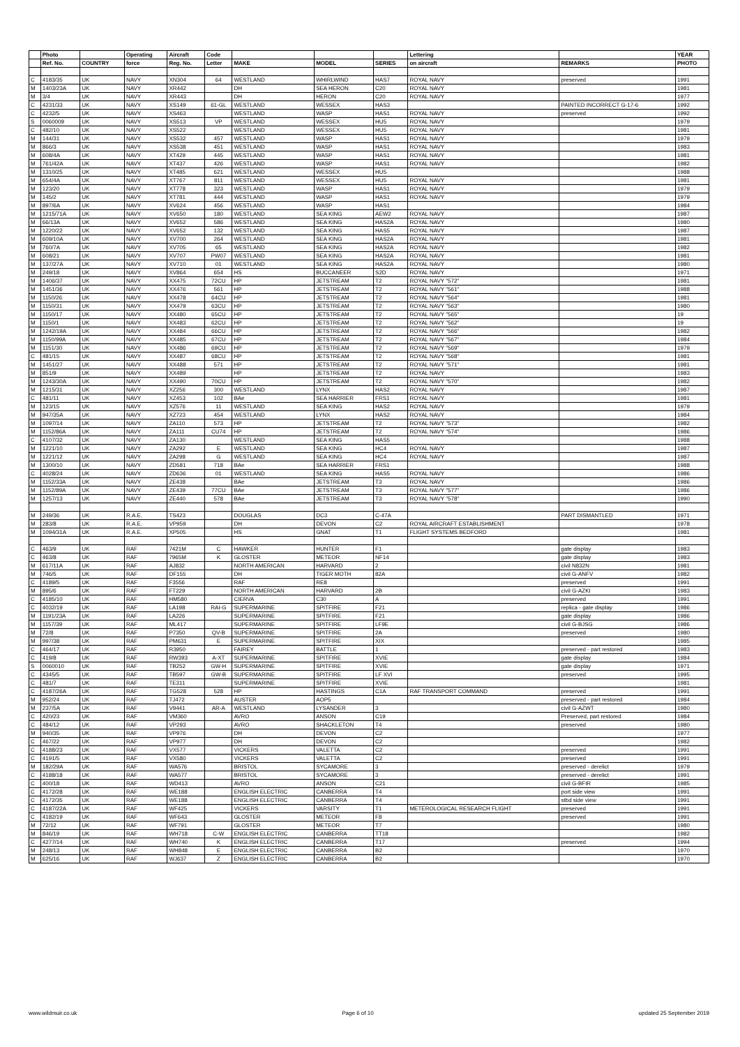| | Photo | | Operating | Aircraft | Code | | | | Lettering | | YEAR |
| --- | --- | --- | --- | --- | --- | --- | --- | --- | --- | --- | --- |
| | Ref. No. | COUNTRY | force | Reg. No. | Letter | MAKE | MODEL | SERIES | on aircraft | REMARKS | PHOTO |
| C | 4183/35 | UK | NAVY | XN304 | 64 | WESTLAND | WHIRLWIND | HAS7 | ROYAL NAVY | preserved | 1991 |
| M | 1403/23A | UK | NAVY | XR442 | | DH | SEA HERON | C20 | ROYAL NAVY | | 1981 |
| M | 3/4 | UK | NAVY | XR443 | | DH | HERON | C20 | ROYAL NAVY | | 1977 |
| C | 4231/33 | UK | NAVY | XS149 | 61-GL | WESTLAND | WESSEX | HAS3 | | PAINTED INCORRECT G-17-6 | 1992 |
| C | 4232/5 | UK | NAVY | XS463 | | WESTLAND | WASP | HAS1 | ROYAL NAVY | preserved | 1992 |
| S | 0060009 | UK | NAVY | XS513 | VP | WESTLAND | WESSEX | HU5 | ROYAL NAVY | | 1979 |
| C | 482/10 | UK | NAVY | XS522 | | WESTLAND | WESSEX | HU5 | ROYAL NAVY | | 1981 |
| M | 144/31 | UK | NAVY | XS532 | 457 | WESTLAND | WASP | HAS1 | ROYAL NAVY | | 1979 |
| M | 866/3 | UK | NAVY | XS538 | 451 | WESTLAND | WASP | HAS1 | ROYAL NAVY | | 1983 |
| M | 608/4A | UK | NAVY | XT429 | 445 | WESTLAND | WASP | HAS1 | ROYAL NAVY | | 1981 |
| M | 761/42A | UK | NAVY | XT437 | 426 | WESTLAND | WASP | HAS1 | ROYAL NAVY | | 1982 |
| M | 1310/25 | UK | NAVY | XT485 | 621 | WESTLAND | WESSEX | HU5 | | | 1988 |
| M | 654/4A | UK | NAVY | XT767 | 811 | WESTLAND | WESSEX | HU5 | ROYAL NAVY | | 1981 |
| M | 123/20 | UK | NAVY | XT778 | 323 | WESTLAND | WASP | HAS1 | ROYAL NAVY | | 1979 |
| M | 145/2 | UK | NAVY | XT781 | 444 | WESTLAND | WASP | HAS1 | ROYAL NAVY | | 1979 |
| M | 897/6A | UK | NAVY | XV624 | 456 | WESTLAND | WASP | HAS1 | | | 1984 |
| M | 1215/71A | UK | NAVY | XV650 | 180 | WESTLAND | SEA KING | AEW2 | ROYAL NAVY | | 1987 |
| M | 66/13A | UK | NAVY | XV652 | 586 | WESTLAND | SEA KING | HAS2A | ROYAL NAVY | | 1980 |
| M | 1220/22 | UK | NAVY | XV652 | 132 | WESTLAND | SEA KING | HAS5 | ROYAL NAVY | | 1987 |
| M | 609/10A | UK | NAVY | XV700 | 264 | WESTLAND | SEA KING | HAS2A | ROYAL NAVY | | 1981 |
| M | 760/7A | UK | NAVY | XV705 | 65 | WESTLAND | SEA KING | HAS2A | ROYAL NAVY | | 1982 |
| M | 608/21 | UK | NAVY | XV707 | PW07 | WESTLAND | SEA KING | HAS2A | ROYAL NAVY | | 1981 |
| M | 137/27A | UK | NAVY | XV710 | 01 | WESTLAND | SEA KING | HAS2A | ROYAL NAVY | | 1980 |
| M | 249/18 | UK | NAVY | XV864 | 654 | HS | BUCCANEER | S2D | ROYAL NAVY | | 1971 |
| M | 1406/37 | UK | NAVY | XX475 | 72CU | HP | JETSTREAM | T2 | ROYAL NAVY "572" | | 1981 |
| M | 1451/36 | UK | NAVY | XX476 | 561 | HP | JETSTREAM | T2 | ROYAL NAVY "561" | | 1988 |
| M | 1150/26 | UK | NAVY | XX478 | 64CU | HP | JETSTREAM | T2 | ROYAL NAVY "564" | | 1981 |
| M | 1150/31 | UK | NAVY | XX479 | 63CU | HP | JETSTREAM | T2 | ROYAL NAVY "563" | | 1980 |
| M | 1150/17 | UK | NAVY | XX480 | 65CU | HP | JETSTREAM | T2 | ROYAL NAVY "565" | | 19 |
| M | 1150/1 | UK | NAVY | XX483 | 62CU | HP | JETSTREAM | T2 | ROYAL NAVY "562" | | 19 |
| M | 1242/19A | UK | NAVY | XX484 | 66CU | HP | JETSTREAM | T2 | ROYAL NAVY "566" | | 1982 |
| M | 1150/99A | UK | NAVY | XX485 | 67CU | HP | JETSTREAM | T2 | ROYAL NAVY "567" | | 1984 |
| M | 1151/30 | UK | NAVY | XX486 | 69CU | HP | JETSTREAM | T2 | ROYAL NAVY "569" | | 1979 |
| C | 481/15 | UK | NAVY | XX487 | 68CU | HP | JETSTREAM | T2 | ROYAL NAVY "568" | | 1981 |
| M | 1451/27 | UK | NAVY | XX488 | 571 | HP | JETSTREAM | T2 | ROYAL NAVY "571" | | 1981 |
| M | 851/9 | UK | NAVY | XX489 | | HP | JETSTREAM | T2 | ROYAL NAVY | | 1983 |
| M | 1243/30A | UK | NAVY | XX490 | 70CU | HP | JETSTREAM | T2 | ROYAL NAVY "570" | | 1982 |
| M | 1215/31 | UK | NAVY | XZ256 | 300 | WESTLAND | LYNX | HAS2 | ROYAL NAVY | | 1987 |
| C | 481/11 | UK | NAVY | XZ453 | 102 | BAe | SEA HARRIER | FRS1 | ROYAL NAVY | | 1981 |
| M | 123/15 | UK | NAVY | XZ576 | 11 | WESTLAND | SEA KING | HAS2 | ROYAL NAVY | | 1979 |
| M | 947/35A | UK | NAVY | XZ723 | 454 | WESTLAND | LYNX | HAS2 | ROYAL NAVY | | 1984 |
| M | 1097/14 | UK | NAVY | ZA110 | 573 | HP | JETSTREAM | T2 | ROYAL NAVY "573" | | 1982 |
| M | 1152/86A | UK | NAVY | ZA111 | CU74 | HP | JETSTREAM | T2 | ROYAL NAVY "574" | | 1986 |
| C | 4107/32 | UK | NAVY | ZA130 | | WESTLAND | SEA KING | HAS5 | | | 1988 |
| M | 1221/10 | UK | NAVY | ZA292 | E | WESTLAND | SEA KING | HC4 | ROYAL NAVY | | 1987 |
| M | 1221/12 | UK | NAVY | ZA298 | G | WESTLAND | SEA KING | HC4 | ROYAL NAVY | | 1987 |
| M | 1300/10 | UK | NAVY | ZD581 | 718 | BAe | SEA HARRIER | FRS1 | | | 1988 |
| C | 4028/24 | UK | NAVY | ZD636 | 01 | WESTLAND | SEA KING | HAS5 | ROYAL NAVY | | 1986 |
| M | 1152/33A | UK | NAVY | ZE438 | | BAe | JETSTREAM | T3 | ROYAL NAVY | | 1986 |
| M | 1152/89A | UK | NAVY | ZE439 | 77CU | BAe | JETSTREAM | T3 | ROYAL NAVY "577" | | 1986 |
| M | 1257/13 | UK | NAVY | ZE440 | 578 | BAe | JETSTREAM | T3 | ROYAL NAVY "578" | | 1990 |
| M | 249/36 | UK | R.A.E. | TS423 | | DOUGLAS | DC3 | C-47A | | PART DISMANTLED | 1971 |
| M | 283/8 | UK | R.A.E. | VP959 | | DH | DEVON | C2 | ROYAL AIRCRAFT ESTABLISHMENT | | 1978 |
| M | 1094/31A | UK | R.A.E. | XP505 | | HS | GNAT | T1 | FLIGHT SYSTEMS BEDFORD | | 1981 |
| C | 463/9 | UK | RAF | 7421M | C | HAWKER | HUNTER | F1 | | gate display | 1983 |
| C | 463/8 | UK | RAF | 7965M | K | GLOSTER | METEOR | NF14 | | gate display | 1983 |
| M | 617/11A | UK | RAF | AJ832 | | NORTH AMERICAN | HARVARD | 2 | | civil N832N | 1981 |
| M | 746/5 | UK | RAF | DF155 | | DH | TIGER MOTH | 82A | | civil G-ANFV | 1982 |
| C | 4189/5 | UK | RAF | F3556 | | RAF | RE8 | | | preserved | 1991 |
| M | 895/6 | UK | RAF | FT229 | | NORTH AMERICAN | HARVARD | 2B | | civil G-AZKI | 1983 |
| C | 4185/10 | UK | RAF | HM580 | | CIERVA | C30 | A | | preserved | 1991 |
| C | 4032/19 | UK | RAF | LA198 | RAI-G | SUPERMARINE | SPITFIRE | F21 | | replica - gate display | 1986 |
| M | 1191/23A | UK | RAF | LA226 | | SUPERMARINE | SPITFIRE | F21 | | gate display | 1986 |
| M | 1157/39 | UK | RAF | ML417 | | SUPERMARINE | SPITFIRE | LF9E | | civil G-BJSG | 1986 |
| M | 72/8 | UK | RAF | P7350 | QV-B | SUPERMARINE | SPITFIRE | 2A | | preserved | 1980 |
| M | 997/38 | UK | RAF | PM631 | E | SUPERMARINE | SPITFIRE | XIX | | | 1985 |
| C | 464/17 | UK | RAF | R3950 | | FAIREY | BATTLE | 1 | | preserved - part restored | 1983 |
| C | 419/8 | UK | RAF | RW393 | A-XT | SUPERMARINE | SPITFIRE | XVIE | | gate display | 1984 |
| S | 0060010 | UK | RAF | TB252 | GW-H | SUPERMARINE | SPITFIRE | XVIE | | gate display | 1971 |
| C | 4345/5 | UK | RAF | TB597 | GW-B | SUPERMARINE | SPITFIRE | LF XVI | | preserved | 1995 |
| C | 481/7 | UK | RAF | TE311 | | SUPERMARINE | SPITFIRE | XVIE | | | 1981 |
| C | 4187/26A | UK | RAF | TG528 | 528 | HP | HASTINGS | C1A | RAF TRANSPORT COMMAND | preserved | 1991 |
| M | 952/24 | UK | RAF | TJ472 | | AUSTER | AOP5 | | | preserved - part restored | 1984 |
| M | 237/5A | UK | RAF | V9441 | AR-A | WESTLAND | LYSANDER | 3 | | civil G-AZWT | 1980 |
| C | 420/23 | UK | RAF | VM360 | | AVRO | ANSON | C19 | | Preserved, part restored | 1984 |
| C | 484/12 | UK | RAF | VP293 | | AVRO | SHACKLETON | T4 | | preserved | 1980 |
| M | 940/35 | UK | RAF | VP976 | | DH | DEVON | C2 | | | 1977 |
| C | 467/22 | UK | RAF | VP977 | | DH | DEVON | C2 | | | 1982 |
| C | 4188/23 | UK | RAF | VX577 | | VICKERS | VALETTA | C2 | | preserved | 1991 |
| C | 4191/5 | UK | RAF | VX580 | | VICKERS | VALETTA | C2 | | preserved | 1991 |
| M | 182/29A | UK | RAF | WA576 | | BRISTOL | SYCAMORE | 3 | | preserved - derelict | 1979 |
| C | 4188/18 | UK | RAF | WA577 | | BRISTOL | SYCAMORE | 3 | | preserved - derelict | 1991 |
| C | 400/18 | UK | RAF | WD413 | | AVRO | ANSON | C21 | | civil G-BFIR | 1985 |
| C | 4172/28 | UK | RAF | WE188 | | ENGLISH ELECTRIC | CANBERRA | T4 | | port side view | 1991 |
| C | 4172/35 | UK | RAF | WE188 | | ENGLISH ELECTRIC | CANBERRA | T4 | | stbd side view | 1991 |
| C | 4187/22A | UK | RAF | WF425 | | VICKERS | VARSITY | T1 | METEROLOGICAL RESEARCH FLIGHT | preserved | 1991 |
| C | 4182/19 | UK | RAF | WF643 | | GLOSTER | METEOR | F8 | | preserved | 1991 |
| M | 72/12 | UK | RAF | WF791 | | GLOSTER | METEOR | T7 | | | 1980 |
| M | 846/19 | UK | RAF | WH718 | C-W | ENGLISH ELECTRIC | CANBERRA | TT18 | | | 1982 |
| C | 4277/14 | UK | RAF | WH740 | K | ENGLISH ELECTRIC | CANBERRA | T17 | | preserved | 1994 |
| M | 248/13 | UK | RAF | WH848 | E | ENGLISH ELECTRIC | CANBERRA | B2 | | | 1970 |
| M | 625/16 | UK | RAF | WJ637 | Z | ENGLISH ELECTRIC | CANBERRA | B2 | | | 1970 |
www.wildmuir.co.uk Page 6 of 10 updated 25 September 2019